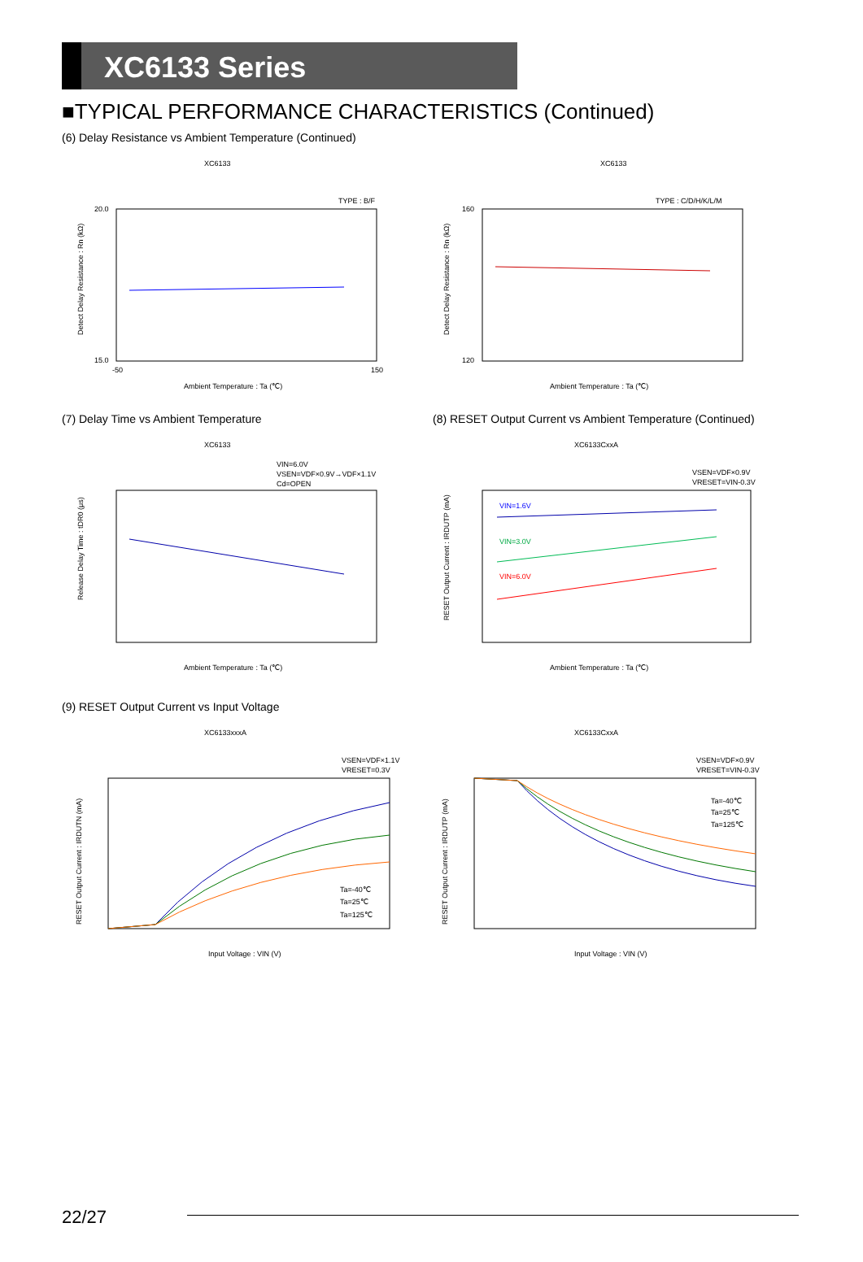XC6133 Series
■TYPICAL PERFORMANCE CHARACTERISTICS (Continued)
(6) Delay Resistance vs Ambient Temperature (Continued)
XC6133
TYPE : B/F
Ambient Temperature : Ta (℃)
20.0
15.0
-50
150
Detect Delay Resistance : Rn (kΩ)
XC6133
TYPE : C/D/H/K/L/M
Ambient Temperature : Ta (℃)
160
120
Detect Delay Resistance : Rn (kΩ)
(7) Delay Time vs Ambient Temperature (8) RESET Output Current vs Ambient Temperature (Continued)
XC6133
VIN=6.0V
VSEN=VDF×0.9V→VDF×1.1V
Cd=OPEN
Ambient Temperature : Ta (℃)
Release Delay Time : tDR0 (μs)
XC6133CxxA
VSEN=VDF×0.9V
VRESET=VIN-0.3V
VIN=1.6V
VIN=3.0V
VIN=6.0V
Ambient Temperature : Ta (℃)
RESET Output Current : IRDUTP (mA)
(9) RESET Output Current vs Input Voltage
XC6133xxxA
VSEN=VDF×1.1V
VRESET=0.3V
Ta=-40℃
Ta=25℃
Ta=125℃
Input Voltage : VIN (V)
RESET Output Current : IRDUTN (mA)
XC6133CxxA
VSEN=VDF×0.9V
VRESET=VIN-0.3V
Ta=-40℃
Ta=25℃
Ta=125℃
Input Voltage : VIN (V)
RESET Output Current : IRDUTP (mA)
22/27